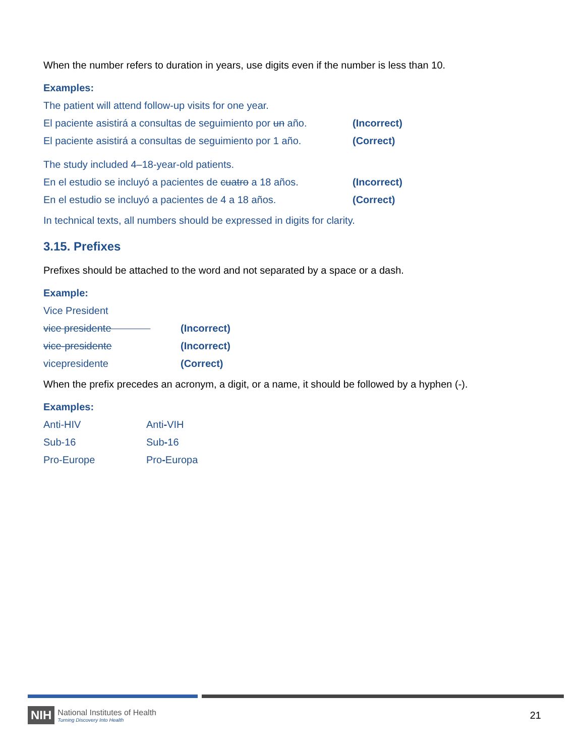When the number refers to duration in years, use digits even if the number is less than 10.
Examples:
The patient will attend follow-up visits for one year.
El paciente asistirá a consultas de seguimiento por un año. (Incorrect)
El paciente asistirá a consultas de seguimiento por 1 año. (Correct)
The study included 4–18-year-old patients.
En el estudio se incluyó a pacientes de cuatro a 18 años. (Incorrect)
En el estudio se incluyó a pacientes de 4 a 18 años. (Correct)
In technical texts, all numbers should be expressed in digits for clarity.
3.15. Prefixes
Prefixes should be attached to the word and not separated by a space or a dash.
Example:
Vice President
vice presidente (Incorrect)
vice-presidente (Incorrect)
vicepresidente (Correct)
When the prefix precedes an acronym, a digit, or a name, it should be followed by a hyphen (-).
Examples:
Anti-HIV Anti-VIH
Sub-16 Sub-16
Pro-Europe Pro-Europa
NIH
National Institutes of Health
Turning Discovery Into Health
21